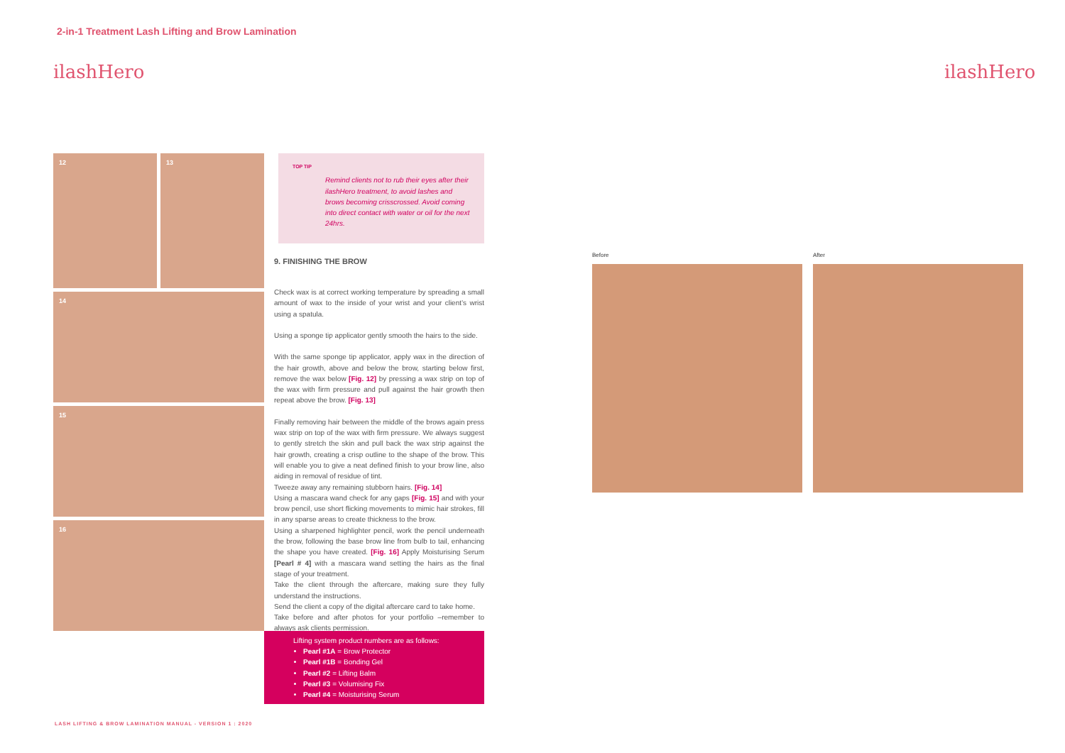2-in-1 Treatment Lash Lifting and Brow Lamination
ilashHero ilashHero
12 13
14
15
16
TOP TIP
Remind clients not to rub their eyes after their ilashHero treatment, to avoid lashes and brows becoming crisscrossed. Avoid coming into direct contact with water or oil for the next 24hrs.
9. FINISHING THE BROW
Check wax is at correct working temperature by spreading a small amount of wax to the inside of your wrist and your client’s wrist using a spatula.
Using a sponge tip applicator gently smooth the hairs to the side.
With the same sponge tip applicator, apply wax in the direction of the hair growth, above and below the brow, starting below first, remove the wax below [Fig. 12] by pressing a wax strip on top of the wax with firm pressure and pull against the hair growth then repeat above the brow. [Fig. 13]
Finally removing hair between the middle of the brows again press wax strip on top of the wax with firm pressure. We always suggest to gently stretch the skin and pull back the wax strip against the hair growth, creating a crisp outline to the shape of the brow. This will enable you to give a neat defined finish to your brow line, also aiding in removal of residue of tint.
Tweeze away any remaining stubborn hairs. [Fig. 14]
Using a mascara wand check for any gaps [Fig. 15] and with your brow pencil, use short flicking movements to mimic hair strokes, fill in any sparse areas to create thickness to the brow.
Using a sharpened highlighter pencil, work the pencil underneath the brow, following the base brow line from bulb to tail, enhancing the shape you have created. [Fig. 16] Apply Moisturising Serum [Pearl # 4] with a mascara wand setting the hairs as the final stage of your treatment.
Take the client through the aftercare, making sure they fully understand the instructions.
Send the client a copy of the digital aftercare card to take home.
Take before and after photos for your portfolio –remember to always ask clients permission.
Lifting system product numbers are as follows:
Pearl #1A = Brow Protector
Pearl #1B = Bonding Gel
Pearl #2 = Lifting Balm
Pearl #3 = Volumising Fix
Pearl #4 = Moisturising Serum
LASH LIFTING & BROW LAMINATION MANUAL - VERSION 1 : 2020
Before After